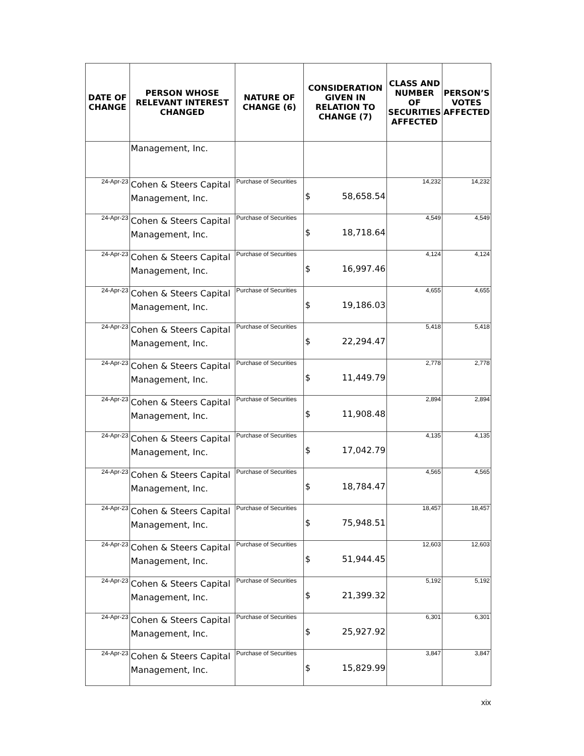| DATE OF CHANGE | PERSON WHOSE RELEVANT INTEREST CHANGED | NATURE OF CHANGE (6) | CONSIDERATION GIVEN IN RELATION TO CHANGE (7) | CLASS AND NUMBER OF SECURITIES AFFECTED | PERSON’S VOTES AFFECTED |
| --- | --- | --- | --- | --- | --- |
| | Management, Inc. | | | | |
| 24-Apr-23 | Cohen & Steers Capital Management, Inc. | Purchase of Securities | $ 58,658.54 | 14,232 | 14,232 |
| 24-Apr-23 | Cohen & Steers Capital Management, Inc. | Purchase of Securities | $ 18,718.64 | 4,549 | 4,549 |
| 24-Apr-23 | Cohen & Steers Capital Management, Inc. | Purchase of Securities | $ 16,997.46 | 4,124 | 4,124 |
| 24-Apr-23 | Cohen & Steers Capital Management, Inc. | Purchase of Securities | $ 19,186.03 | 4,655 | 4,655 |
| 24-Apr-23 | Cohen & Steers Capital Management, Inc. | Purchase of Securities | $ 22,294.47 | 5,418 | 5,418 |
| 24-Apr-23 | Cohen & Steers Capital Management, Inc. | Purchase of Securities | $ 11,449.79 | 2,778 | 2,778 |
| 24-Apr-23 | Cohen & Steers Capital Management, Inc. | Purchase of Securities | $ 11,908.48 | 2,894 | 2,894 |
| 24-Apr-23 | Cohen & Steers Capital Management, Inc. | Purchase of Securities | $ 17,042.79 | 4,135 | 4,135 |
| 24-Apr-23 | Cohen & Steers Capital Management, Inc. | Purchase of Securities | $ 18,784.47 | 4,565 | 4,565 |
| 24-Apr-23 | Cohen & Steers Capital Management, Inc. | Purchase of Securities | $ 75,948.51 | 18,457 | 18,457 |
| 24-Apr-23 | Cohen & Steers Capital Management, Inc. | Purchase of Securities | $ 51,944.45 | 12,603 | 12,603 |
| 24-Apr-23 | Cohen & Steers Capital Management, Inc. | Purchase of Securities | $ 21,399.32 | 5,192 | 5,192 |
| 24-Apr-23 | Cohen & Steers Capital Management, Inc. | Purchase of Securities | $ 25,927.92 | 6,301 | 6,301 |
| 24-Apr-23 | Cohen & Steers Capital Management, Inc. | Purchase of Securities | $ 15,829.99 | 3,847 | 3,847 |
xix